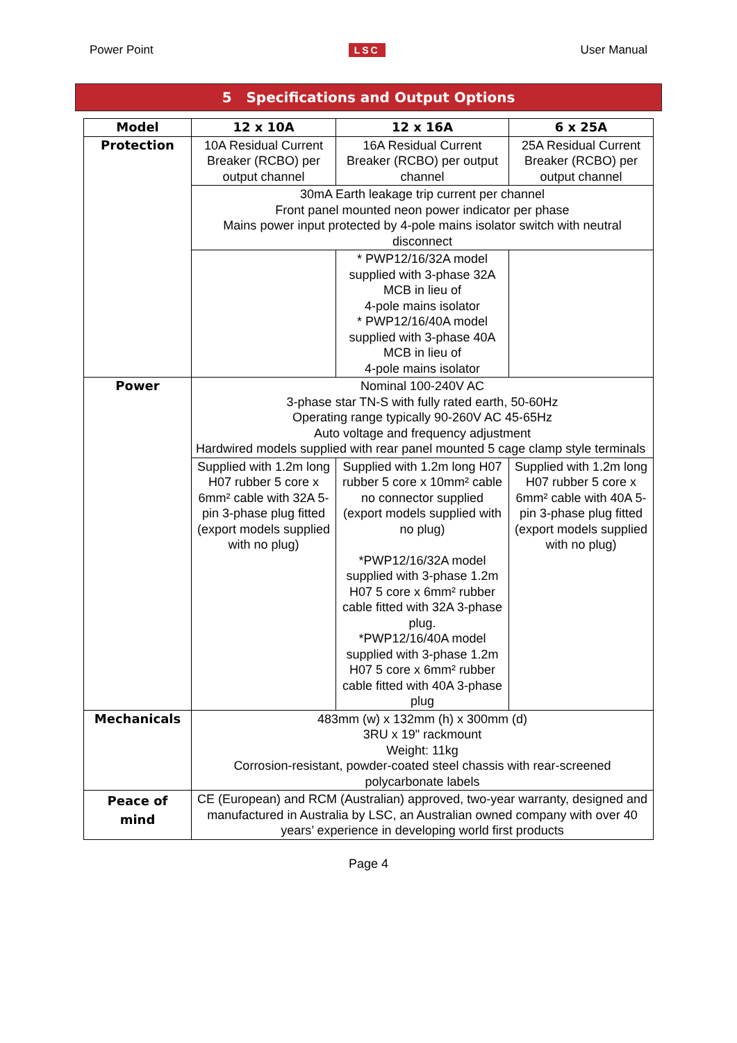Power Point LSC User Manual
5 Specifications and Output Options
| Model | 12 x 10A | 12 x 16A | 6 x 25A |
| --- | --- | --- | --- |
| Protection | 10A Residual Current Breaker (RCBO) per output channel | 16A Residual Current Breaker (RCBO) per output channel | 25A Residual Current Breaker (RCBO) per output channel |
| | 30mA Earth leakage trip current per channel Front panel mounted neon power indicator per phase Mains power input protected by 4-pole mains isolator switch with neutral disconnect | | |
| | | * PWP12/16/32A model supplied with 3-phase 32A MCB in lieu of 4-pole mains isolator * PWP12/16/40A model supplied with 3-phase 40A MCB in lieu of 4-pole mains isolator | |
| Power | Nominal 100-240V AC 3-phase star TN-S with fully rated earth, 50-60Hz Operating range typically 90-260V AC 45-65Hz Auto voltage and frequency adjustment Hardwired models supplied with rear panel mounted 5 cage clamp style terminals | | |
| | Supplied with 1.2m long H07 rubber 5 core x 6mm² cable with 32A 5-pin 3-phase plug fitted (export models supplied with no plug) | Supplied with 1.2m long H07 rubber 5 core x 10mm² cable no connector supplied (export models supplied with no plug) *PWP12/16/32A model supplied with 3-phase 1.2m H07 5 core x 6mm² rubber cable fitted with 32A 3-phase plug. *PWP12/16/40A model supplied with 3-phase 1.2m H07 5 core x 6mm² rubber cable fitted with 40A 3-phase plug | Supplied with 1.2m long H07 rubber 5 core x 6mm² cable with 40A 5-pin 3-phase plug fitted (export models supplied with no plug) |
| Mechanicals | 483mm (w) x 132mm (h) x 300mm (d) 3RU x 19" rackmount Weight: 11kg Corrosion-resistant, powder-coated steel chassis with rear-screened polycarbonate labels | | |
| Peace of mind | CE (European) and RCM (Australian) approved, two-year warranty, designed and manufactured in Australia by LSC, an Australian owned company with over 40 years’ experience in developing world first products | | |
Page 4